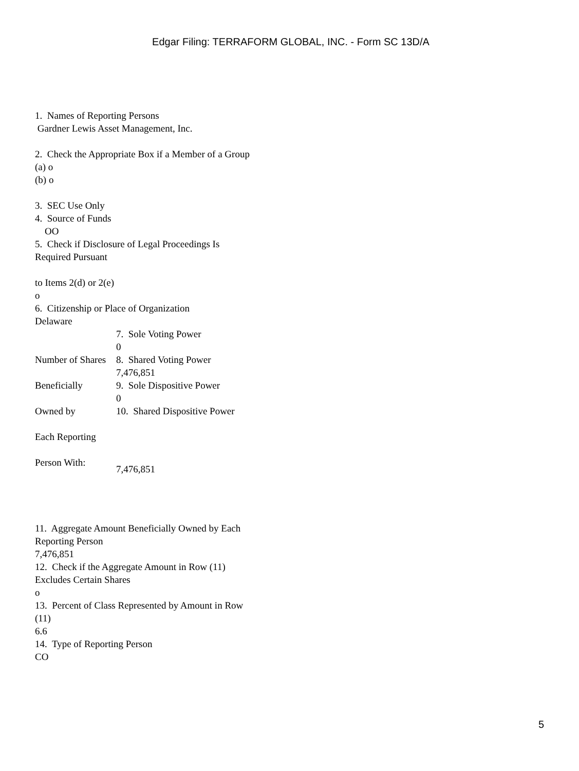Edgar Filing: TERRAFORM GLOBAL, INC. - Form SC 13D/A
1. Names of Reporting Persons
Gardner Lewis Asset Management, Inc.
2. Check the Appropriate Box if a Member of a Group
(a) o
(b) o
3. SEC Use Only
4. Source of Funds
OO
5. Check if Disclosure of Legal Proceedings Is Required Pursuant
to Items 2(d) or 2(e)
o
6. Citizenship or Place of Organization
Delaware
| | 7. Sole Voting Power |
| | 0 |
| Number of Shares | 8. Shared Voting Power |
| | 7,476,851 |
| Beneficially | 9. Sole Dispositive Power |
| | 0 |
| Owned by | 10. Shared Dispositive Power |
| Each Reporting | |
| Person With: | 7,476,851 |
11. Aggregate Amount Beneficially Owned by Each Reporting Person
7,476,851
12. Check if the Aggregate Amount in Row (11) Excludes Certain Shares
o
13. Percent of Class Represented by Amount in Row (11)
6.6
14. Type of Reporting Person
CO
5